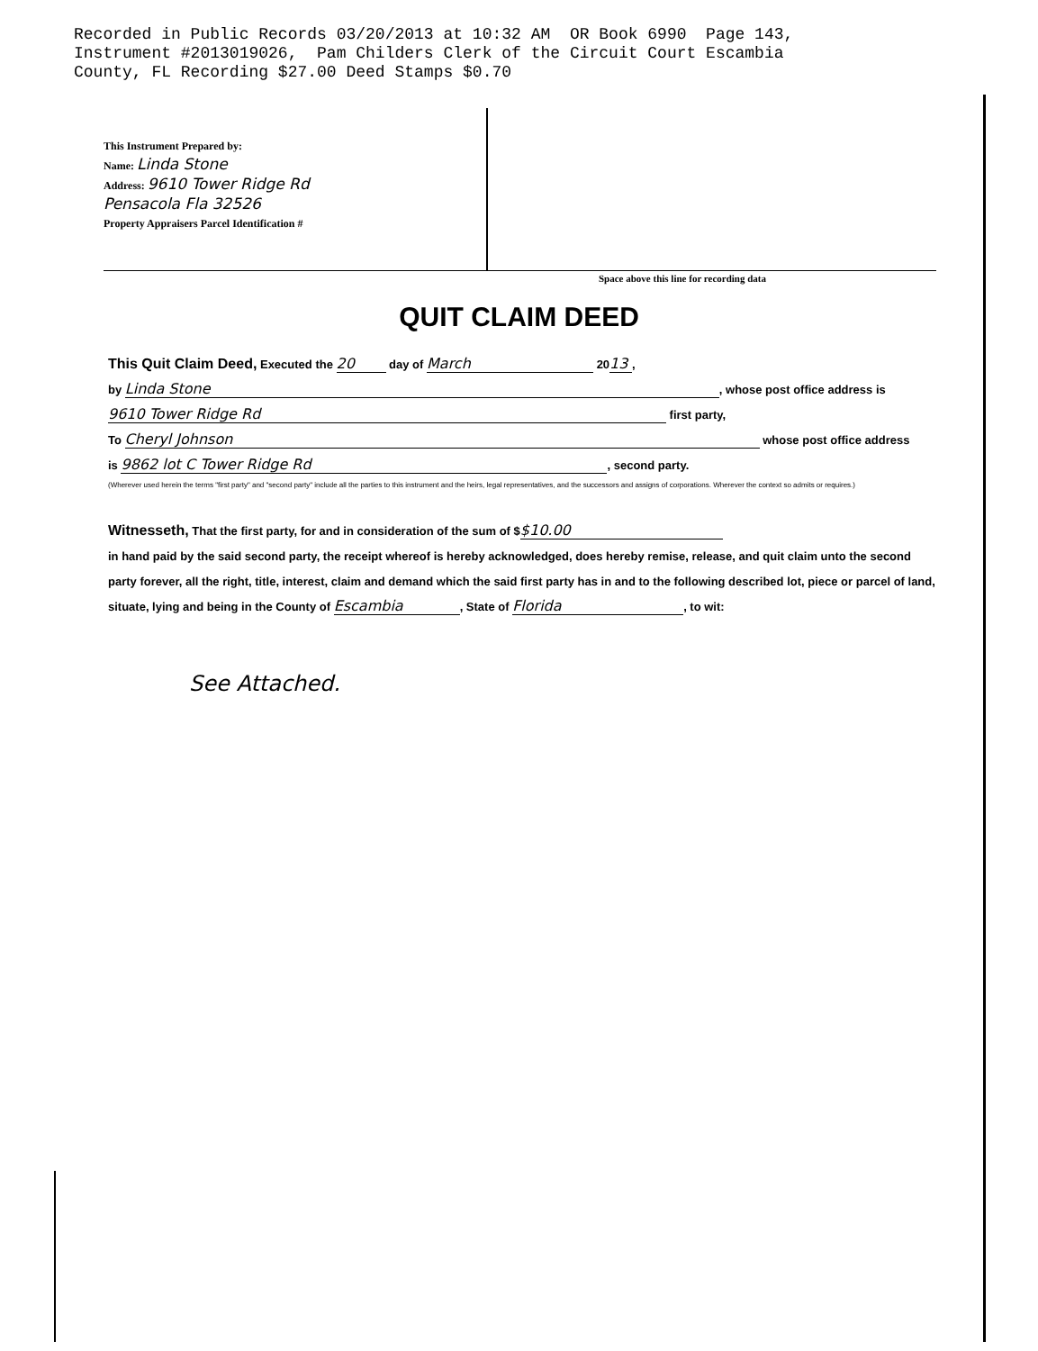Recorded in Public Records 03/20/2013 at 10:32 AM OR Book 6990 Page 143, Instrument #2013019026, Pam Childers Clerk of the Circuit Court Escambia County, FL Recording $27.00 Deed Stamps $0.70
This Instrument Prepared by:
Name: Linda Stone
Address: 9610 Tower Ridge Rd
Pensacola Fla 32526
Property Appraisers Parcel Identification #
Space above this line for recording data
QUIT CLAIM DEED
This Quit Claim Deed, Executed the 20 day of March 20 13,
by Linda Stone, whose post office address is
9610 Tower Ridge Rd first party,
To Cheryl Johnson whose post office address
is 9862 lot C Tower Ridge Rd, second party.
(Wherever used herein the terms "first party" and "second party" include all the parties to this instrument and the heirs, legal representatives, and the successors and assigns of corporations. Wherever the context so admits or requires.)
Witnesseth, That the first party, for and in consideration of the sum of $ $10.00
in hand paid by the said second party, the receipt whereof is hereby acknowledged, does hereby remise, release, and quit claim unto the second party forever, all the right, title, interest, claim and demand which the said first party has in and to the following described lot, piece or parcel of land, situate, lying and being in the County of Escambia, State of Florida, to wit:
See Attached.